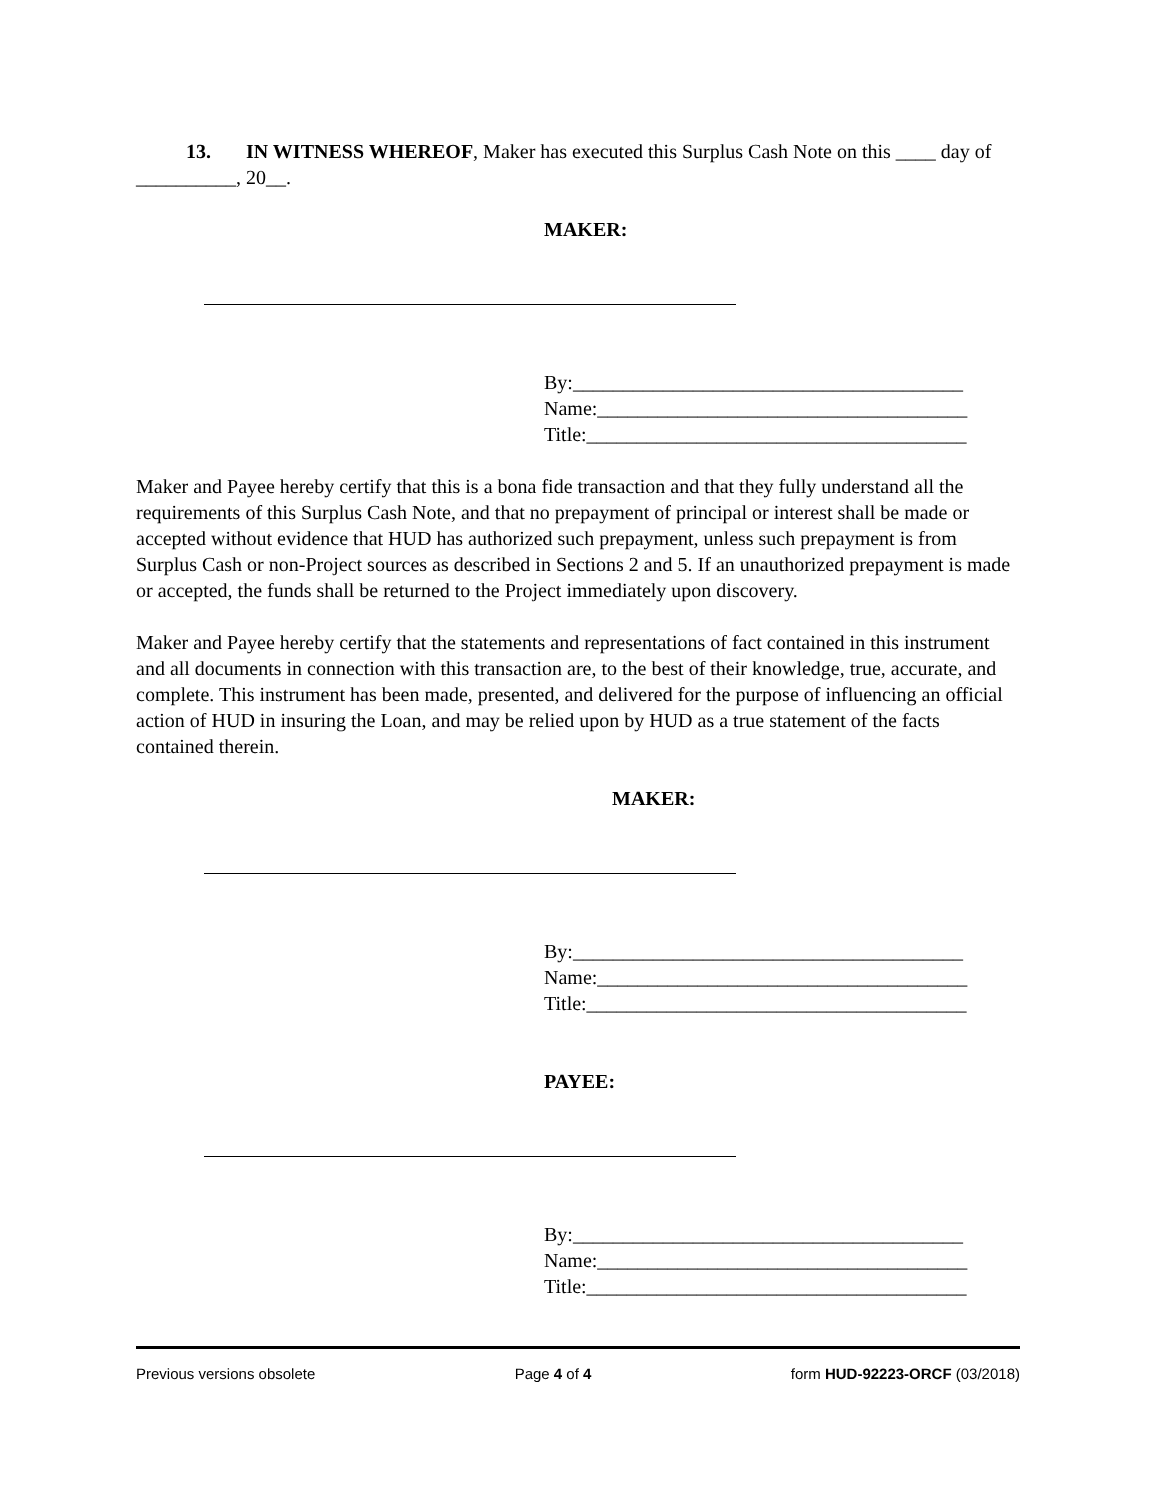13. IN WITNESS WHEREOF, Maker has executed this Surplus Cash Note on this ____ day of __________, 20__.
MAKER:
By:_______________________________________
Name:_____________________________________
Title:______________________________________
Maker and Payee hereby certify that this is a bona fide transaction and that they fully understand all the requirements of this Surplus Cash Note, and that no prepayment of principal or interest shall be made or accepted without evidence that HUD has authorized such prepayment, unless such prepayment is from Surplus Cash or non-Project sources as described in Sections 2 and 5. If an unauthorized prepayment is made or accepted, the funds shall be returned to the Project immediately upon discovery.
Maker and Payee hereby certify that the statements and representations of fact contained in this instrument and all documents in connection with this transaction are, to the best of their knowledge, true, accurate, and complete. This instrument has been made, presented, and delivered for the purpose of influencing an official action of HUD in insuring the Loan, and may be relied upon by HUD as a true statement of the facts contained therein.
MAKER:
By:_______________________________________
Name:_____________________________________
Title:______________________________________
PAYEE:
By:_______________________________________
Name:_____________________________________
Title:______________________________________
Previous versions obsolete Page 4 of 4 form HUD-92223-ORCF (03/2018)